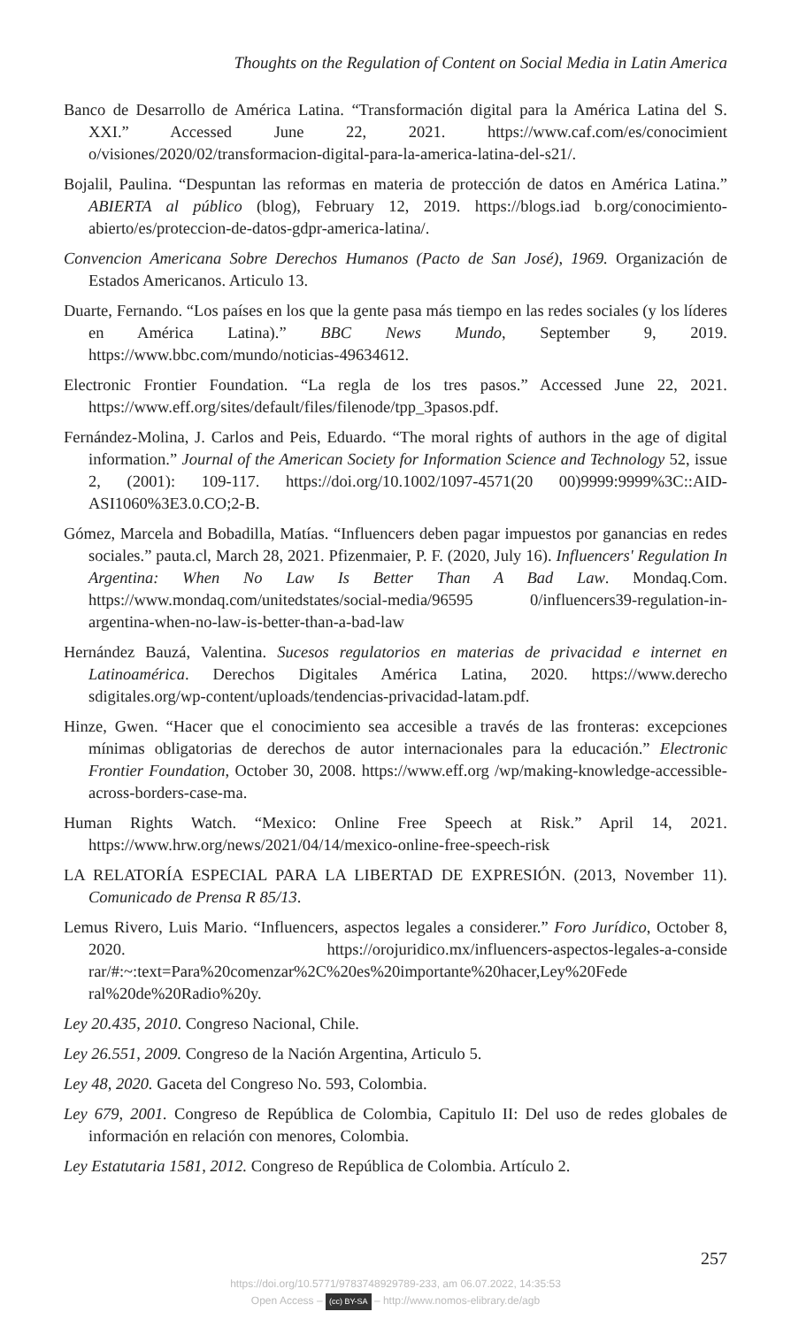Thoughts on the Regulation of Content on Social Media in Latin America
Banco de Desarrollo de América Latina. “Transformación digital para la América Latina del S. XXI.” Accessed June 22, 2021. https://www.caf.com/es/conocimient o/visiones/2020/02/transformacion-digital-para-la-america-latina-del-s21/.
Bojalil, Paulina. “Despuntan las reformas en materia de protección de datos en América Latina.” ABIERTA al público (blog), February 12, 2019. https://blogs.iad b.org/conocimiento-abierto/es/proteccion-de-datos-gdpr-america-latina/.
Convencion Americana Sobre Derechos Humanos (Pacto de San José), 1969. Organización de Estados Americanos. Articulo 13.
Duarte, Fernando. “Los países en los que la gente pasa más tiempo en las redes sociales (y los líderes en América Latina).” BBC News Mundo, September 9, 2019. https://www.bbc.com/mundo/noticias-49634612.
Electronic Frontier Foundation. “La regla de los tres pasos.” Accessed June 22, 2021. https://www.eff.org/sites/default/files/filenode/tpp_3pasos.pdf.
Fernández-Molina, J. Carlos and Peis, Eduardo. “The moral rights of authors in the age of digital information.” Journal of the American Society for Information Science and Technology 52, issue 2, (2001): 109-117. https://doi.org/10.1002/1097-4571(20 00)9999:9999%3C::AID-ASI1060%3E3.0.CO;2-B.
Gómez, Marcela and Bobadilla, Matías. “Influencers deben pagar impuestos por ganancias en redes sociales.” pauta.cl, March 28, 2021. Pfizenmaier, P. F. (2020, July 16). Influencers' Regulation In Argentina: When No Law Is Better Than A Bad Law. Mondaq.Com. https://www.mondaq.com/unitedstates/social-media/96595 0/influencers39-regulation-in-argentina-when-no-law-is-better-than-a-bad-law
Hernández Bauzá, Valentina. Sucesos regulatorios en materias de privacidad e internet en Latinoamérica. Derechos Digitales América Latina, 2020. https://www.derecho sdigitales.org/wp-content/uploads/tendencias-privacidad-latam.pdf.
Hinze, Gwen. “Hacer que el conocimiento sea accesible a través de las fronteras: excepciones mínimas obligatorias de derechos de autor internacionales para la educación.” Electronic Frontier Foundation, October 30, 2008. https://www.eff.org /wp/making-knowledge-accessible-across-borders-case-ma.
Human Rights Watch. “Mexico: Online Free Speech at Risk.” April 14, 2021. https://www.hrw.org/news/2021/04/14/mexico-online-free-speech-risk
LA RELATORÍA ESPECIAL PARA LA LIBERTAD DE EXPRESIÓN. (2013, November 11). Comunicado de Prensa R 85/13.
Lemus Rivero, Luis Mario. “Influencers, aspectos legales a considerer.” Foro Jurídico, October 8, 2020. https://orojuridico.mx/influencers-aspectos-legales-a-conside rar/#:~:text=Para%20comenzar%2C%20es%20importante%20hacer,Ley%20Fede ral%20de%20Radio%20y.
Ley 20.435, 2010. Congreso Nacional, Chile.
Ley 26.551, 2009. Congreso de la Nación Argentina, Articulo 5.
Ley 48, 2020. Gaceta del Congreso No. 593, Colombia.
Ley 679, 2001. Congreso de República de Colombia, Capitulo II: Del uso de redes globales de información en relación con menores, Colombia.
Ley Estatutaria 1581, 2012. Congreso de República de Colombia. Artículo 2.
257
https://doi.org/10.5771/9783748929789-233, am 06.07.2022, 14:35:53
Open Access – (cc) BY-SA – http://www.nomos-elibrary.de/agb